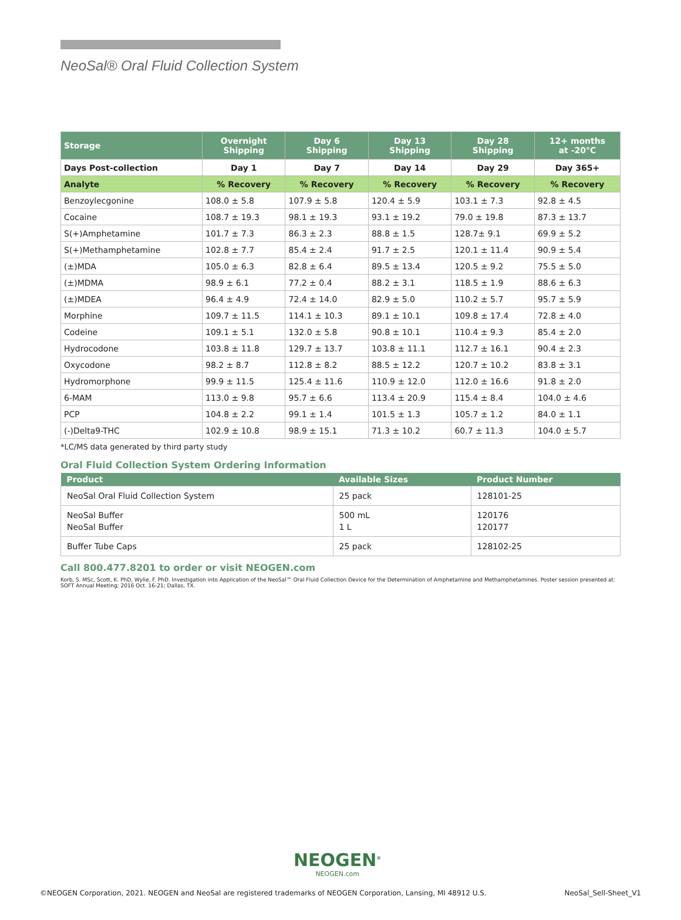NeoSal® Oral Fluid Collection System
| Storage | Overnight Shipping | Day 6 Shipping | Day 13 Shipping | Day 28 Shipping | 12+ months at -20°C |
| --- | --- | --- | --- | --- | --- |
| Days Post-collection | Day 1 | Day 7 | Day 14 | Day 29 | Day 365+ |
| Analyte | % Recovery | % Recovery | % Recovery | % Recovery | % Recovery |
| Benzoylecgonine | 108.0 ± 5.8 | 107.9 ± 5.8 | 120.4 ± 5.9 | 103.1 ± 7.3 | 92.8 ± 4.5 |
| Cocaine | 108.7 ± 19.3 | 98.1 ± 19.3 | 93.1 ± 19.2 | 79.0 ± 19.8 | 87.3 ± 13.7 |
| S(+)Amphetamine | 101.7 ± 7.3 | 86.3 ± 2.3 | 88.8 ± 1.5 | 128.7± 9.1 | 69.9 ± 5.2 |
| S(+)Methamphetamine | 102.8 ± 7.7 | 85.4 ± 2.4 | 91.7 ± 2.5 | 120.1 ± 11.4 | 90.9 ± 5.4 |
| (±)MDA | 105.0 ± 6.3 | 82.8 ± 6.4 | 89.5 ± 13.4 | 120.5 ± 9.2 | 75.5 ± 5.0 |
| (±)MDMA | 98.9 ± 6.1 | 77.2 ± 0.4 | 88.2 ± 3.1 | 118.5 ± 1.9 | 88.6 ± 6.3 |
| (±)MDEA | 96.4 ± 4.9 | 72.4 ± 14.0 | 82.9 ± 5.0 | 110.2 ± 5.7 | 95.7 ± 5.9 |
| Morphine | 109.7 ± 11.5 | 114.1 ± 10.3 | 89.1 ± 10.1 | 109.8 ± 17.4 | 72.8 ± 4.0 |
| Codeine | 109.1 ± 5.1 | 132.0 ± 5.8 | 90.8 ± 10.1 | 110.4 ± 9.3 | 85.4 ± 2.0 |
| Hydrocodone | 103.8 ± 11.8 | 129.7 ± 13.7 | 103.8 ± 11.1 | 112.7 ± 16.1 | 90.4 ± 2.3 |
| Oxycodone | 98.2 ± 8.7 | 112.8 ± 8.2 | 88.5 ± 12.2 | 120.7 ± 10.2 | 83.8 ± 3.1 |
| Hydromorphone | 99.9 ± 11.5 | 125.4 ± 11.6 | 110.9 ± 12.0 | 112.0 ± 16.6 | 91.8 ± 2.0 |
| 6-MAM | 113.0 ± 9.8 | 95.7 ± 6.6 | 113.4 ± 20.9 | 115.4 ± 8.4 | 104.0 ± 4.6 |
| PCP | 104.8 ± 2.2 | 99.1 ± 1.4 | 101.5 ± 1.3 | 105.7 ± 1.2 | 84.0 ± 1.1 |
| (-)Delta9-THC | 102.9 ± 10.8 | 98.9 ± 15.1 | 71.3 ± 10.2 | 60.7 ± 11.3 | 104.0 ± 5.7 |
*LC/MS data generated by third party study
Oral Fluid Collection System Ordering Information
| Product | Available Sizes | Product Number |
| --- | --- | --- |
| NeoSal Oral Fluid Collection System | 25 pack | 128101-25 |
| NeoSal Buffer NeoSal Buffer | 500 mL 1 L | 120176 120177 |
| Buffer Tube Caps | 25 pack | 128102-25 |
Call 800.477.8201 to order or visit NEOGEN.com
Korb, S. MSc, Scott, K. PhD, Wylie, F. PhD. Investigation into Application of the NeoSal™ Oral Fluid Collection Device for the Determination of Amphetamine and Methamphetamines. Poster session presented at: SOFT Annual Meeting; 2016 Oct. 16-21; Dallas, TX.
NEOGEN<sup>®</sup>
NEOGEN.com
©NEOGEN Corporation, 2021. NEOGEN and NeoSal are registered trademarks of NEOGEN Corporation, Lansing, MI 48912 U.S. NeoSal_Sell-Sheet_V1